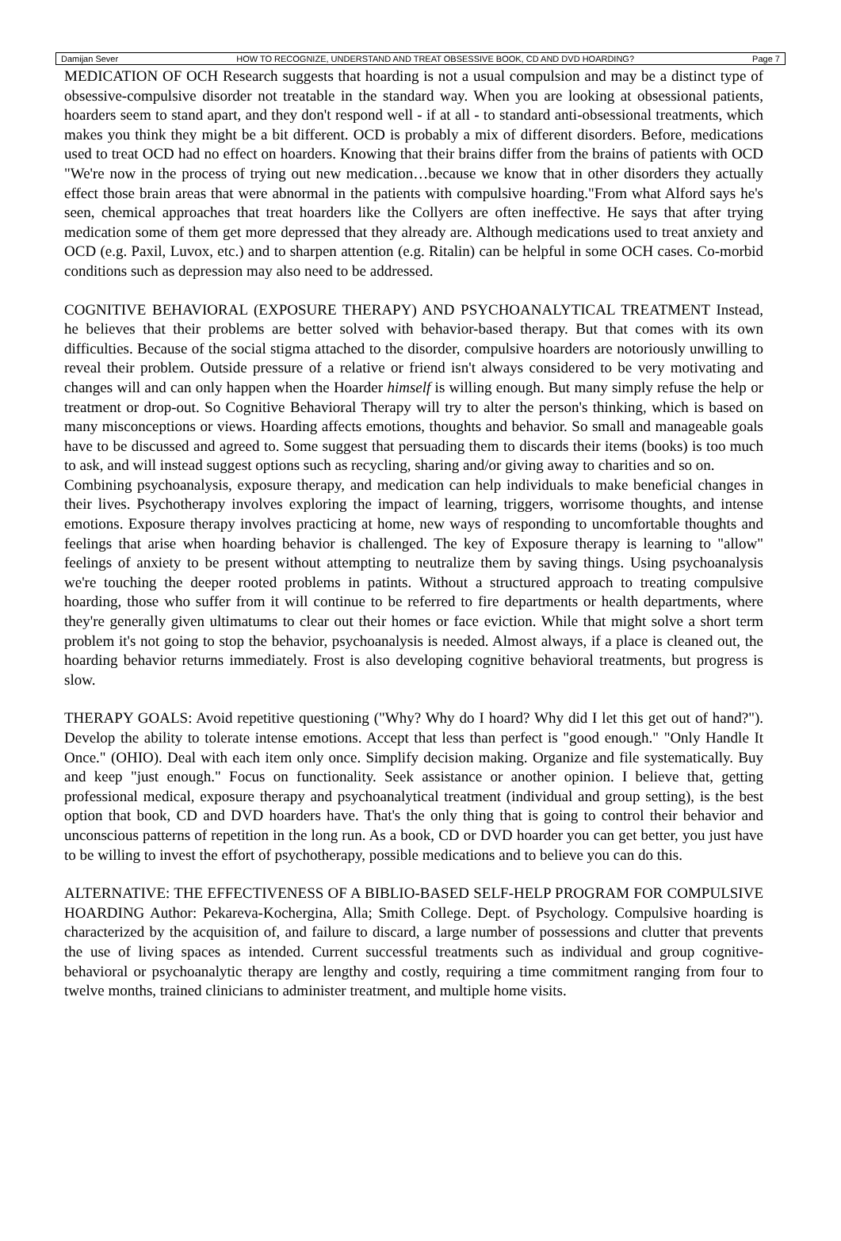Damijan Sever HOW TO RECOGNIZE, UNDERSTAND AND TREAT OBSESSIVE BOOK, CD AND DVD HOARDING? Page 7
MEDICATION OF OCH Research suggests that hoarding is not a usual compulsion and may be a distinct type of obsessive-compulsive disorder not treatable in the standard way. When you are looking at obsessional patients, hoarders seem to stand apart, and they don't respond well - if at all - to standard anti-obsessional treatments, which makes you think they might be a bit different. OCD is probably a mix of different disorders. Before, medications used to treat OCD had no effect on hoarders. Knowing that their brains differ from the brains of patients with OCD "We're now in the process of trying out new medication…because we know that in other disorders they actually effect those brain areas that were abnormal in the patients with compulsive hoarding."From what Alford says he's seen, chemical approaches that treat hoarders like the Collyers are often ineffective. He says that after trying medication some of them get more depressed that they already are. Although medications used to treat anxiety and OCD (e.g. Paxil, Luvox, etc.) and to sharpen attention (e.g. Ritalin) can be helpful in some OCH cases. Co-morbid conditions such as depression may also need to be addressed.
COGNITIVE BEHAVIORAL (EXPOSURE THERAPY) AND PSYCHOANALYTICAL TREATMENT Instead, he believes that their problems are better solved with behavior-based therapy. But that comes with its own difficulties. Because of the social stigma attached to the disorder, compulsive hoarders are notoriously unwilling to reveal their problem. Outside pressure of a relative or friend isn't always considered to be very motivating and changes will and can only happen when the Hoarder himself is willing enough. But many simply refuse the help or treatment or drop-out. So Cognitive Behavioral Therapy will try to alter the person's thinking, which is based on many misconceptions or views. Hoarding affects emotions, thoughts and behavior. So small and manageable goals have to be discussed and agreed to. Some suggest that persuading them to discards their items (books) is too much to ask, and will instead suggest options such as recycling, sharing and/or giving away to charities and so on.
Combining psychoanalysis, exposure therapy, and medication can help individuals to make beneficial changes in their lives. Psychotherapy involves exploring the impact of learning, triggers, worrisome thoughts, and intense emotions. Exposure therapy involves practicing at home, new ways of responding to uncomfortable thoughts and feelings that arise when hoarding behavior is challenged. The key of Exposure therapy is learning to "allow" feelings of anxiety to be present without attempting to neutralize them by saving things. Using psychoanalysis we're touching the deeper rooted problems in patints. Without a structured approach to treating compulsive hoarding, those who suffer from it will continue to be referred to fire departments or health departments, where they're generally given ultimatums to clear out their homes or face eviction. While that might solve a short term problem it's not going to stop the behavior, psychoanalysis is needed. Almost always, if a place is cleaned out, the hoarding behavior returns immediately. Frost is also developing cognitive behavioral treatments, but progress is slow.
THERAPY GOALS: Avoid repetitive questioning ("Why? Why do I hoard? Why did I let this get out of hand?"). Develop the ability to tolerate intense emotions. Accept that less than perfect is "good enough." "Only Handle It Once." (OHIO). Deal with each item only once. Simplify decision making. Organize and file systematically. Buy and keep "just enough." Focus on functionality. Seek assistance or another opinion. I believe that, getting professional medical, exposure therapy and psychoanalytical treatment (individual and group setting), is the best option that book, CD and DVD hoarders have. That's the only thing that is going to control their behavior and unconscious patterns of repetition in the long run. As a book, CD or DVD hoarder you can get better, you just have to be willing to invest the effort of psychotherapy, possible medications and to believe you can do this.
ALTERNATIVE: THE EFFECTIVENESS OF A BIBLIO-BASED SELF-HELP PROGRAM FOR COMPULSIVE HOARDING Author: Pekareva-Kochergina, Alla; Smith College. Dept. of Psychology. Compulsive hoarding is characterized by the acquisition of, and failure to discard, a large number of possessions and clutter that prevents the use of living spaces as intended. Current successful treatments such as individual and group cognitive-behavioral or psychoanalytic therapy are lengthy and costly, requiring a time commitment ranging from four to twelve months, trained clinicians to administer treatment, and multiple home visits.